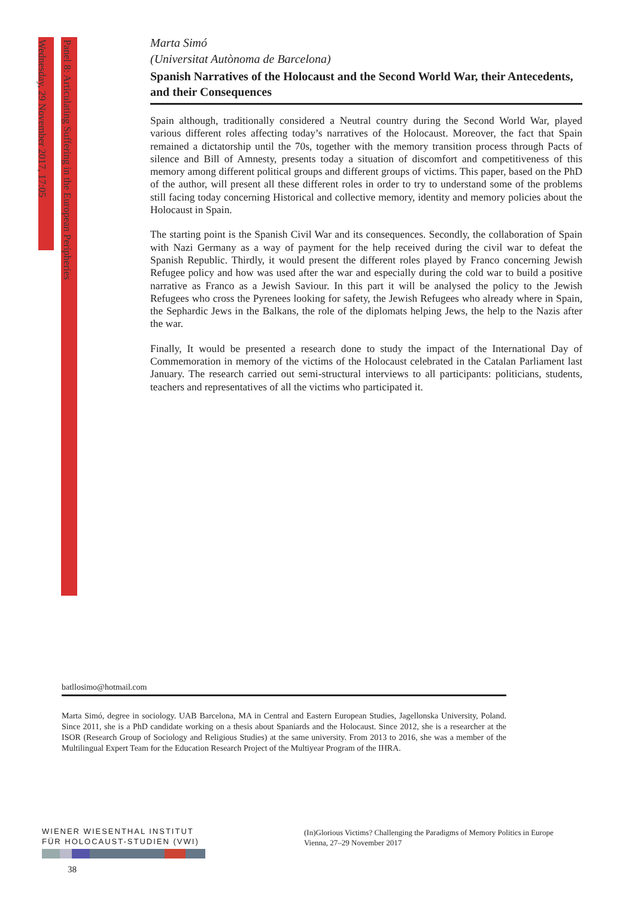Wednesday, 29 November 2017, 17:05
Panel 8: Articulating Suffering in the European Peripheries
Marta Simó
(Universitat Autònoma de Barcelona)
Spanish Narratives of the Holocaust and the Second World War, their Antecedents, and their Consequences
Spain although, traditionally considered a Neutral country during the Second World War, played various different roles affecting today’s narratives of the Holocaust. Moreover, the fact that Spain remained a dictatorship until the 70s, together with the memory transition process through Pacts of silence and Bill of Amnesty, presents today a situation of discomfort and competitiveness of this memory among different political groups and different groups of victims. This paper, based on the PhD of the author, will present all these different roles in order to try to understand some of the problems still facing today concerning Historical and collective memory, identity and memory policies about the Holocaust in Spain.
The starting point is the Spanish Civil War and its consequences. Secondly, the collaboration of Spain with Nazi Germany as a way of payment for the help received during the civil war to defeat the Spanish Republic. Thirdly, it would present the different roles played by Franco concerning Jewish Refugee policy and how was used after the war and especially during the cold war to build a positive narrative as Franco as a Jewish Saviour. In this part it will be analysed the policy to the Jewish Refugees who cross the Pyrenees looking for safety, the Jewish Refugees who already where in Spain, the Sephardic Jews in the Balkans, the role of the diplomats helping Jews, the help to the Nazis after the war.
Finally, It would be presented a research done to study the impact of the International Day of Commemoration in memory of the victims of the Holocaust celebrated in the Catalan Parliament last January. The research carried out semi-structural interviews to all participants: politicians, students, teachers and representatives of all the victims who participated it.
batllosimo@hotmail.com
Marta Simó, degree in sociology. UAB Barcelona, MA in Central and Eastern European Studies, Jagellonska University, Poland. Since 2011, she is a PhD candidate working on a thesis about Spaniards and the Holocaust. Since 2012, she is a researcher at the ISOR (Research Group of Sociology and Religious Studies) at the same university. From 2013 to 2016, she was a member of the Multilingual Expert Team for the Education Research Project of the Multiyear Program of the IHRA.
WIENER WIESENTHAL INSTITUT
FÜR HOLOCAUST-STUDIEN (VWI)
(In)Glorious Victims? Challenging the Paradigms of Memory Politics in Europe
Vienna, 27–29 November 2017
38